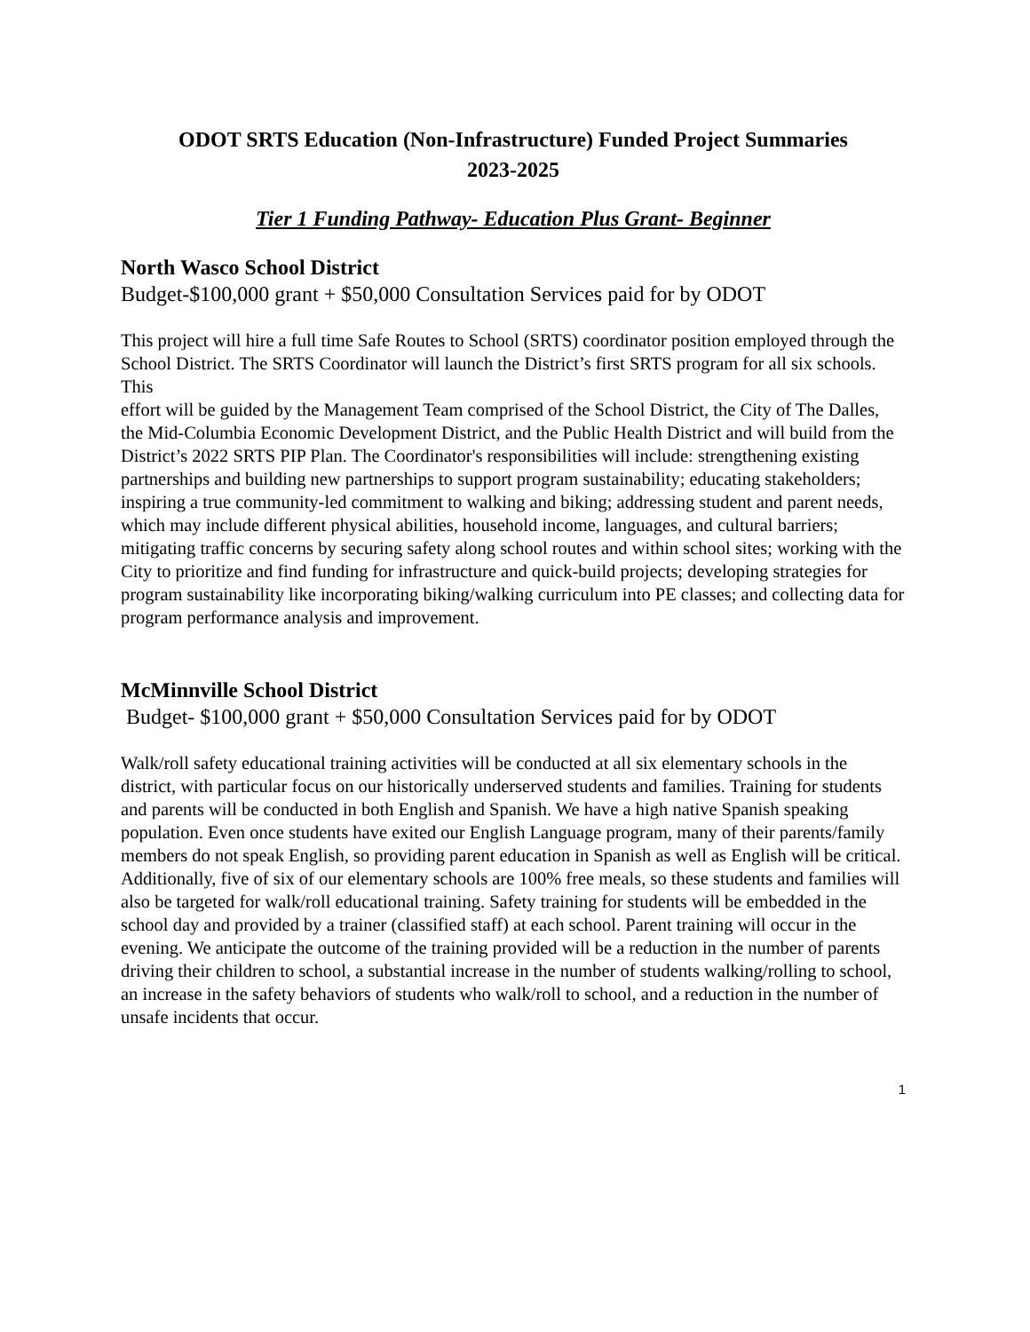ODOT SRTS Education (Non-Infrastructure) Funded Project Summaries
2023-2025
Tier 1 Funding Pathway- Education Plus Grant- Beginner
North Wasco School District
Budget-$100,000 grant + $50,000 Consultation Services paid for by ODOT
This project will hire a full time Safe Routes to School (SRTS) coordinator position employed through the
School District. The SRTS Coordinator will launch the District’s first SRTS program for all six schools. This
effort will be guided by the Management Team comprised of the School District, the City of The Dalles, the Mid-Columbia Economic Development District, and the Public Health District and will build from the
District’s 2022 SRTS PIP Plan. The Coordinator's responsibilities will include: strengthening existing
partnerships and building new partnerships to support program sustainability; educating stakeholders;
inspiring a true community-led commitment to walking and biking; addressing student and parent needs, which may include different physical abilities, household income, languages, and cultural barriers; mitigating traffic concerns by securing safety along school routes and within school sites; working with the City to prioritize and find funding for infrastructure and quick-build projects; developing strategies for program sustainability like incorporating biking/walking curriculum into PE classes; and collecting data for program performance analysis and improvement.
McMinnville School District
Budget- $100,000 grant + $50,000 Consultation Services paid for by ODOT
Walk/roll safety educational training activities will be conducted at all six elementary schools in the district, with particular focus on our historically underserved students and families. Training for students and parents will be conducted in both English and Spanish. We have a high native Spanish speaking population. Even once students have exited our English Language program, many of their parents/family members do not speak English, so providing parent education in Spanish as well as English will be critical. Additionally, five of six of our elementary schools are 100% free meals, so these students and families will also be targeted for walk/roll educational training. Safety training for students will be embedded in the school day and provided by a trainer (classified staff) at each school. Parent training will occur in the evening. We anticipate the outcome of the training provided will be a reduction in the number of parents driving their children to school, a substantial increase in the number of students walking/rolling to school, an increase in the safety behaviors of students who walk/roll to school, and a reduction in the number of unsafe incidents that occur.
1